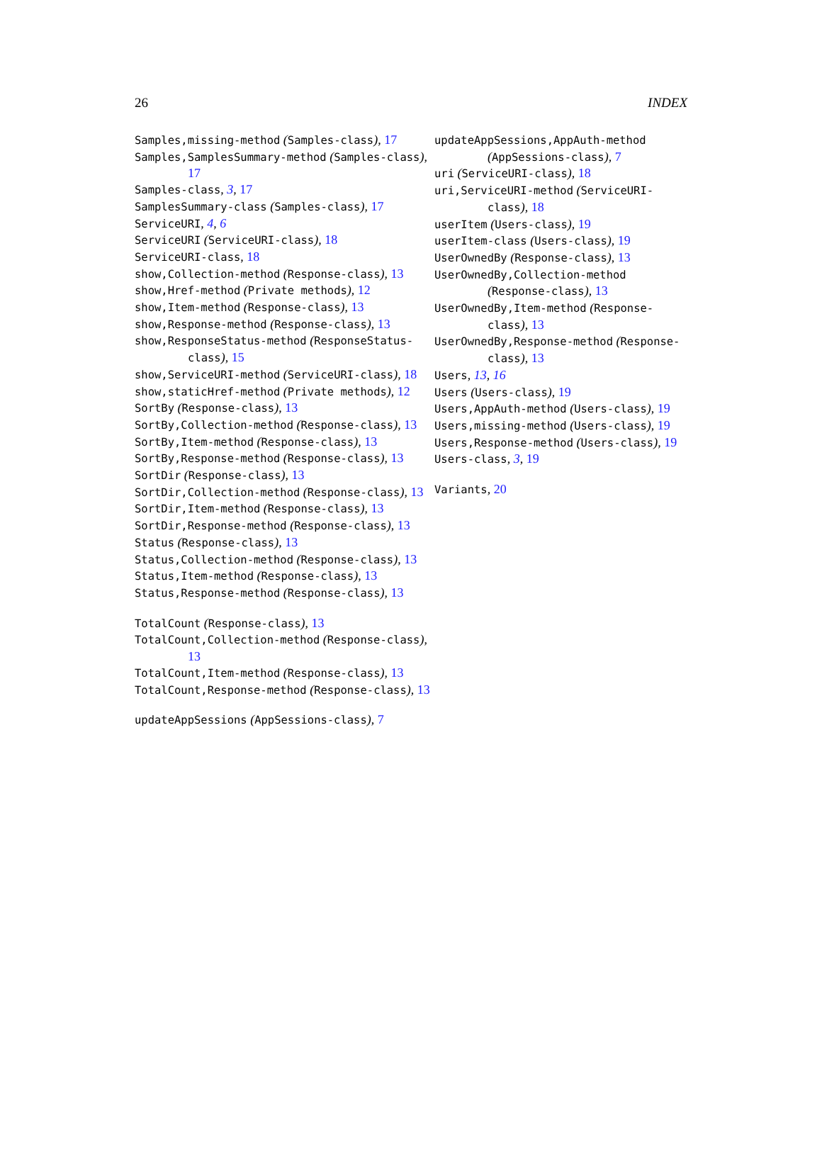26 INDEX
Samples,missing-method (Samples-class), 17
Samples,SamplesSummary-method (Samples-class), 17
Samples-class, 3, 17
SamplesSummary-class (Samples-class), 17
ServiceURI, 4, 6
ServiceURI (ServiceURI-class), 18
ServiceURI-class, 18
show,Collection-method (Response-class), 13
show,Href-method (Private methods), 12
show,Item-method (Response-class), 13
show,Response-method (Response-class), 13
show,ResponseStatus-method (ResponseStatus-class), 15
show,ServiceURI-method (ServiceURI-class), 18
show,staticHref-method (Private methods), 12
SortBy (Response-class), 13
SortBy,Collection-method (Response-class), 13
SortBy,Item-method (Response-class), 13
SortBy,Response-method (Response-class), 13
SortDir (Response-class), 13
SortDir,Collection-method (Response-class), 13
SortDir,Item-method (Response-class), 13
SortDir,Response-method (Response-class), 13
Status (Response-class), 13
Status,Collection-method (Response-class), 13
Status,Item-method (Response-class), 13
Status,Response-method (Response-class), 13
TotalCount (Response-class), 13
TotalCount,Collection-method (Response-class), 13
TotalCount,Item-method (Response-class), 13
TotalCount,Response-method (Response-class), 13
updateAppSessions (AppSessions-class), 7
updateAppSessions,AppAuth-method (AppSessions-class), 7
uri (ServiceURI-class), 18
uri,ServiceURI-method (ServiceURI-class), 18
userItem (Users-class), 19
userItem-class (Users-class), 19
UserOwnedBy (Response-class), 13
UserOwnedBy,Collection-method (Response-class), 13
UserOwnedBy,Item-method (Response-class), 13
UserOwnedBy,Response-method (Response-class), 13
Users, 13, 16
Users (Users-class), 19
Users,AppAuth-method (Users-class), 19
Users,missing-method (Users-class), 19
Users,Response-method (Users-class), 19
Users-class, 3, 19
Variants, 20